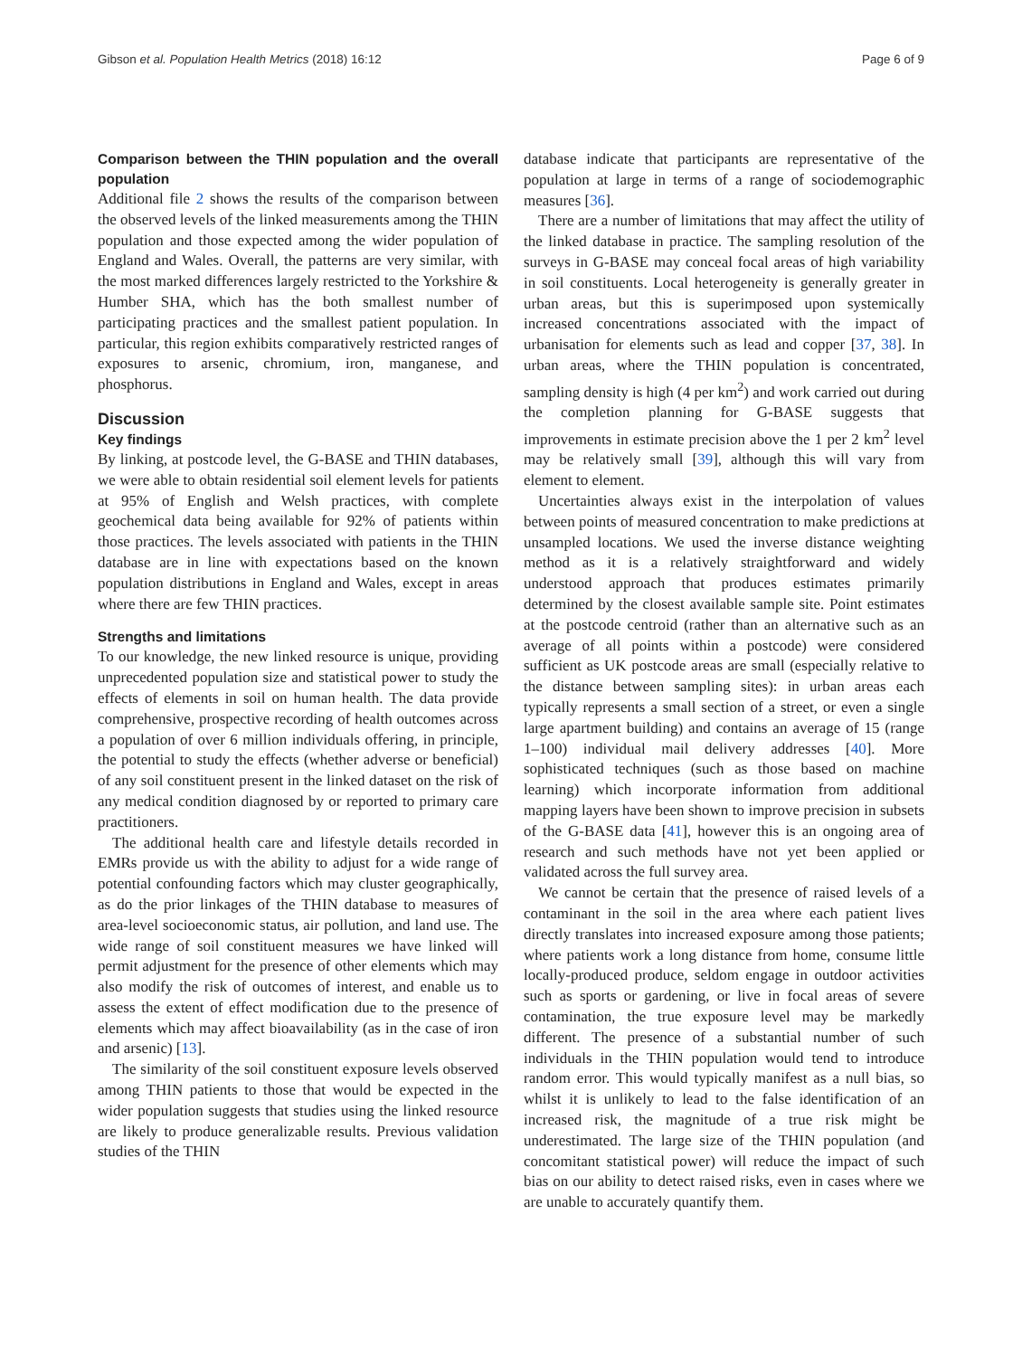Gibson et al. Population Health Metrics (2018) 16:12 Page 6 of 9
Comparison between the THIN population and the overall population
Additional file 2 shows the results of the comparison between the observed levels of the linked measurements among the THIN population and those expected among the wider population of England and Wales. Overall, the patterns are very similar, with the most marked differences largely restricted to the Yorkshire & Humber SHA, which has the both smallest number of participating practices and the smallest patient population. In particular, this region exhibits comparatively restricted ranges of exposures to arsenic, chromium, iron, manganese, and phosphorus.
Discussion
Key findings
By linking, at postcode level, the G-BASE and THIN databases, we were able to obtain residential soil element levels for patients at 95% of English and Welsh practices, with complete geochemical data being available for 92% of patients within those practices. The levels associated with patients in the THIN database are in line with expectations based on the known population distributions in England and Wales, except in areas where there are few THIN practices.
Strengths and limitations
To our knowledge, the new linked resource is unique, providing unprecedented population size and statistical power to study the effects of elements in soil on human health. The data provide comprehensive, prospective recording of health outcomes across a population of over 6 million individuals offering, in principle, the potential to study the effects (whether adverse or beneficial) of any soil constituent present in the linked dataset on the risk of any medical condition diagnosed by or reported to primary care practitioners.
The additional health care and lifestyle details recorded in EMRs provide us with the ability to adjust for a wide range of potential confounding factors which may cluster geographically, as do the prior linkages of the THIN database to measures of area-level socioeconomic status, air pollution, and land use. The wide range of soil constituent measures we have linked will permit adjustment for the presence of other elements which may also modify the risk of outcomes of interest, and enable us to assess the extent of effect modification due to the presence of elements which may affect bioavailability (as in the case of iron and arsenic) [13].
The similarity of the soil constituent exposure levels observed among THIN patients to those that would be expected in the wider population suggests that studies using the linked resource are likely to produce generalizable results. Previous validation studies of the THIN
database indicate that participants are representative of the population at large in terms of a range of sociodemographic measures [36].
There are a number of limitations that may affect the utility of the linked database in practice. The sampling resolution of the surveys in G-BASE may conceal focal areas of high variability in soil constituents. Local heterogeneity is generally greater in urban areas, but this is superimposed upon systemically increased concentrations associated with the impact of urbanisation for elements such as lead and copper [37, 38]. In urban areas, where the THIN population is concentrated, sampling density is high (4 per km<sup>2</sup>) and work carried out during the completion planning for G-BASE suggests that improvements in estimate precision above the 1 per 2 km<sup>2</sup> level may be relatively small [39], although this will vary from element to element.
Uncertainties always exist in the interpolation of values between points of measured concentration to make predictions at unsampled locations. We used the inverse distance weighting method as it is a relatively straightforward and widely understood approach that produces estimates primarily determined by the closest available sample site. Point estimates at the postcode centroid (rather than an alternative such as an average of all points within a postcode) were considered sufficient as UK postcode areas are small (especially relative to the distance between sampling sites): in urban areas each typically represents a small section of a street, or even a single large apartment building) and contains an average of 15 (range 1–100) individual mail delivery addresses [40]. More sophisticated techniques (such as those based on machine learning) which incorporate information from additional mapping layers have been shown to improve precision in subsets of the G-BASE data [41], however this is an ongoing area of research and such methods have not yet been applied or validated across the full survey area.
We cannot be certain that the presence of raised levels of a contaminant in the soil in the area where each patient lives directly translates into increased exposure among those patients; where patients work a long distance from home, consume little locally-produced produce, seldom engage in outdoor activities such as sports or gardening, or live in focal areas of severe contamination, the true exposure level may be markedly different. The presence of a substantial number of such individuals in the THIN population would tend to introduce random error. This would typically manifest as a null bias, so whilst it is unlikely to lead to the false identification of an increased risk, the magnitude of a true risk might be underestimated. The large size of the THIN population (and concomitant statistical power) will reduce the impact of such bias on our ability to detect raised risks, even in cases where we are unable to accurately quantify them.